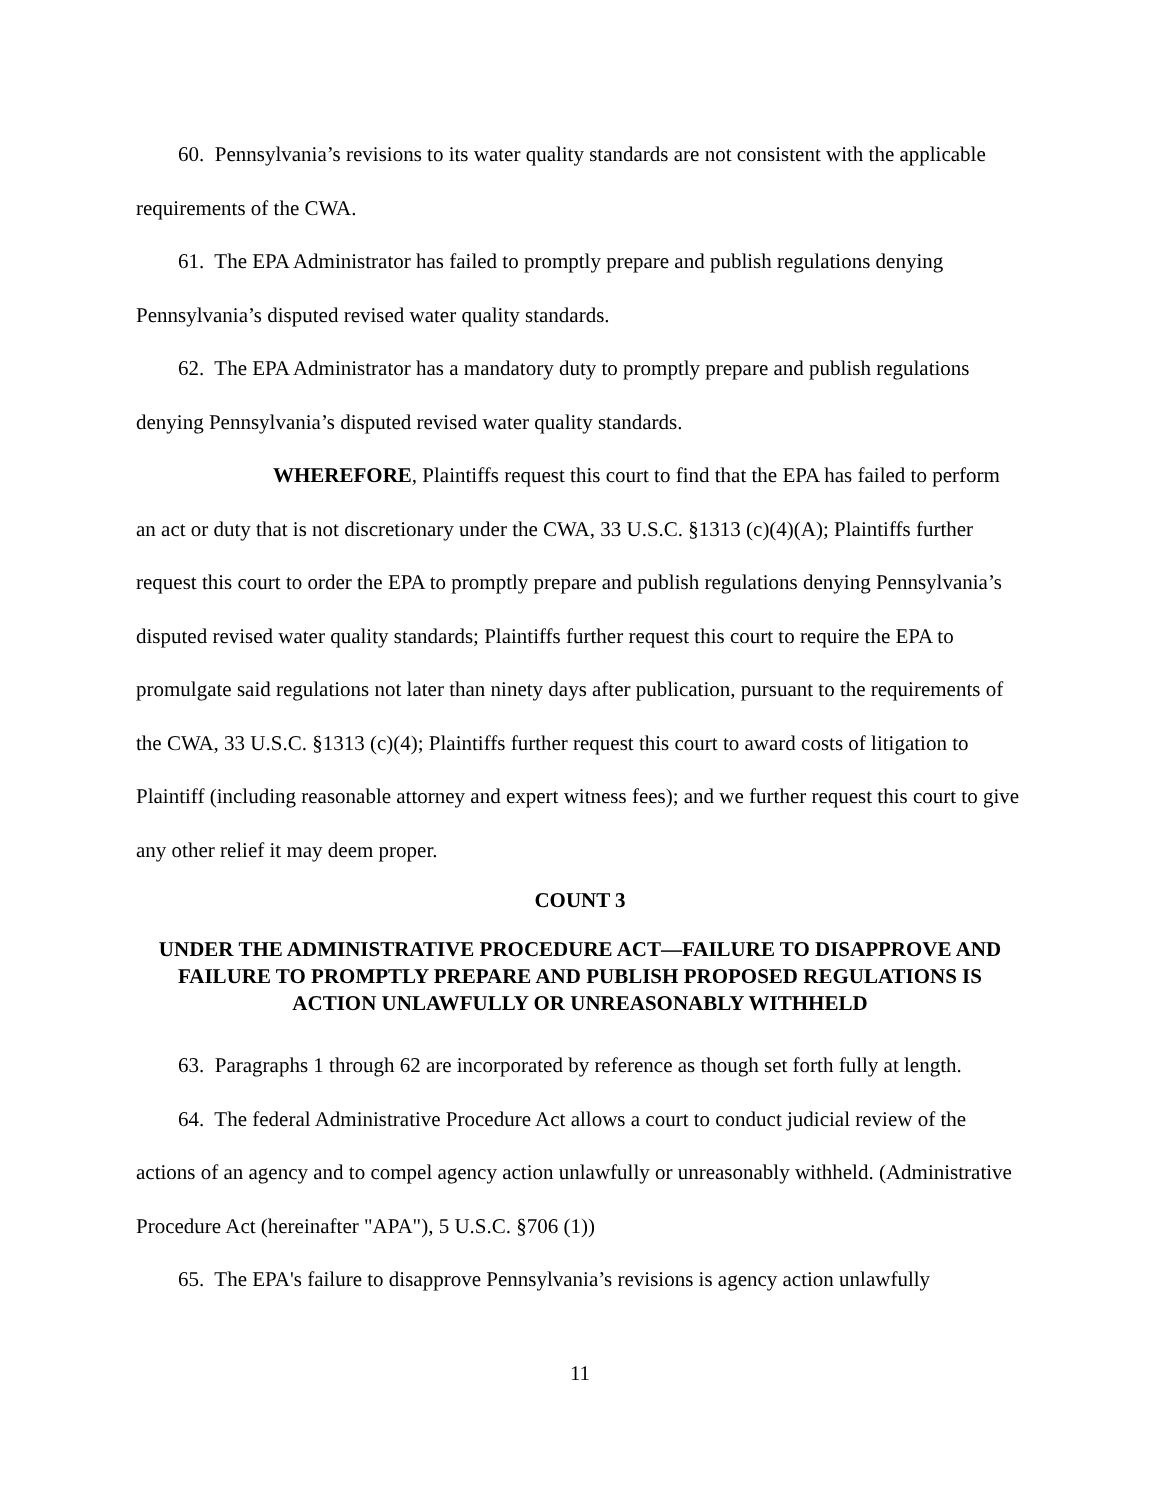60. Pennsylvania’s revisions to its water quality standards are not consistent with the applicable requirements of the CWA.
61. The EPA Administrator has failed to promptly prepare and publish regulations denying Pennsylvania’s disputed revised water quality standards.
62. The EPA Administrator has a mandatory duty to promptly prepare and publish regulations denying Pennsylvania’s disputed revised water quality standards.
WHEREFORE, Plaintiffs request this court to find that the EPA has failed to perform an act or duty that is not discretionary under the CWA, 33 U.S.C. §1313 (c)(4)(A); Plaintiffs further request this court to order the EPA to promptly prepare and publish regulations denying Pennsylvania’s disputed revised water quality standards; Plaintiffs further request this court to require the EPA to promulgate said regulations not later than ninety days after publication, pursuant to the requirements of the CWA, 33 U.S.C. §1313 (c)(4); Plaintiffs further request this court to award costs of litigation to Plaintiff (including reasonable attorney and expert witness fees); and we further request this court to give any other relief it may deem proper.
COUNT 3
UNDER THE ADMINISTRATIVE PROCEDURE ACT—FAILURE TO DISAPPROVE AND FAILURE TO PROMPTLY PREPARE AND PUBLISH PROPOSED REGULATIONS IS ACTION UNLAWFULLY OR UNREASONABLY WITHHELD
63. Paragraphs 1 through 62 are incorporated by reference as though set forth fully at length.
64. The federal Administrative Procedure Act allows a court to conduct judicial review of the actions of an agency and to compel agency action unlawfully or unreasonably withheld. (Administrative Procedure Act (hereinafter "APA"), 5 U.S.C. §706 (1))
65. The EPA's failure to disapprove Pennsylvania’s revisions is agency action unlawfully
11